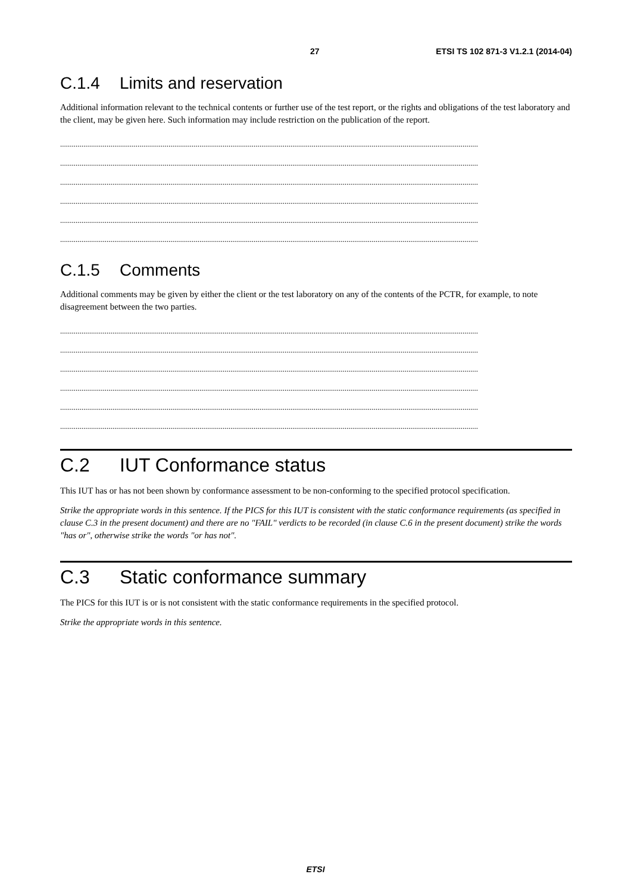27 ETSI TS 102 871-3 V1.2.1 (2014-04)
C.1.4 Limits and reservation
Additional information relevant to the technical contents or further use of the test report, or the rights and obligations of the test laboratory and the client, may be given here. Such information may include restriction on the publication of the report.
........................................................................................................................................................................................................................
........................................................................................................................................................................................................................
........................................................................................................................................................................................................................
........................................................................................................................................................................................................................
........................................................................................................................................................................................................................
........................................................................................................................................................................................................................
C.1.5 Comments
Additional comments may be given by either the client or the test laboratory on any of the contents of the PCTR, for example, to note disagreement between the two parties.
........................................................................................................................................................................................................................
........................................................................................................................................................................................................................
........................................................................................................................................................................................................................
........................................................................................................................................................................................................................
........................................................................................................................................................................................................................
........................................................................................................................................................................................................................
C.2 IUT Conformance status
This IUT has or has not been shown by conformance assessment to be non-conforming to the specified protocol specification.
Strike the appropriate words in this sentence. If the PICS for this IUT is consistent with the static conformance requirements (as specified in clause C.3 in the present document) and there are no "FAIL" verdicts to be recorded (in clause C.6 in the present document) strike the words "has or", otherwise strike the words "or has not".
C.3 Static conformance summary
The PICS for this IUT is or is not consistent with the static conformance requirements in the specified protocol.
Strike the appropriate words in this sentence.
ETSI